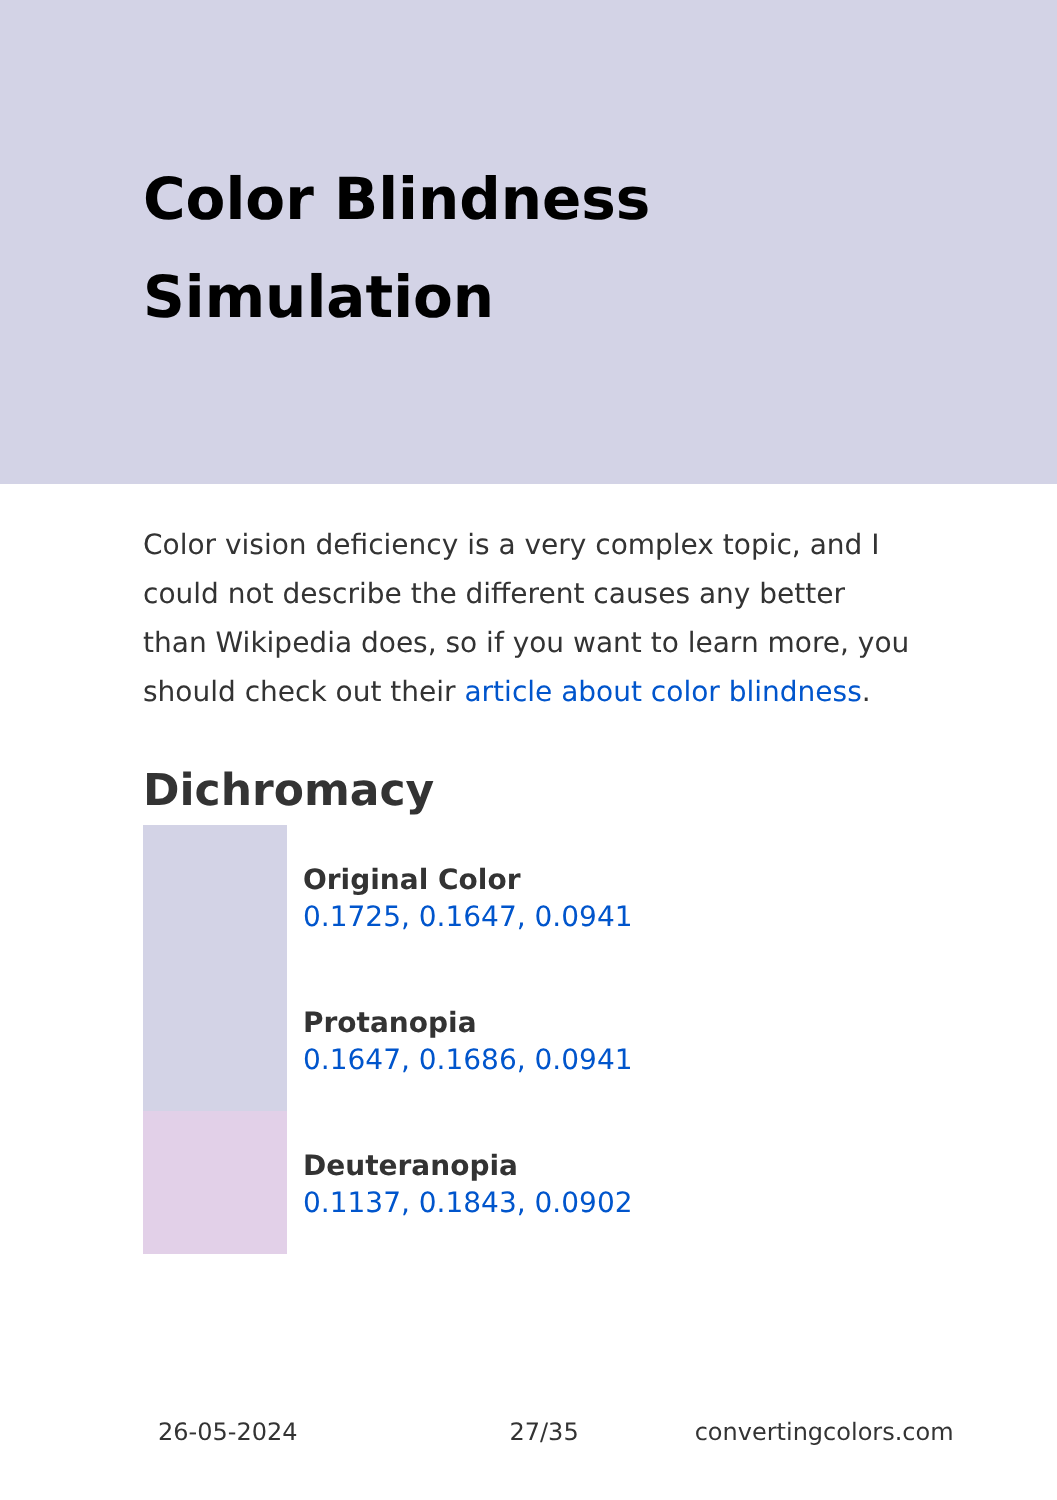Color Blindness Simulation
Color vision deficiency is a very complex topic, and I could not describe the different causes any better than Wikipedia does, so if you want to learn more, you should check out their article about color blindness.
Dichromacy
Original Color
0.1725, 0.1647, 0.0941
Protanopia
0.1647, 0.1686, 0.0941
Deuteranopia
0.1137, 0.1843, 0.0902
26-05-2024 27/35 convertingcolors.com